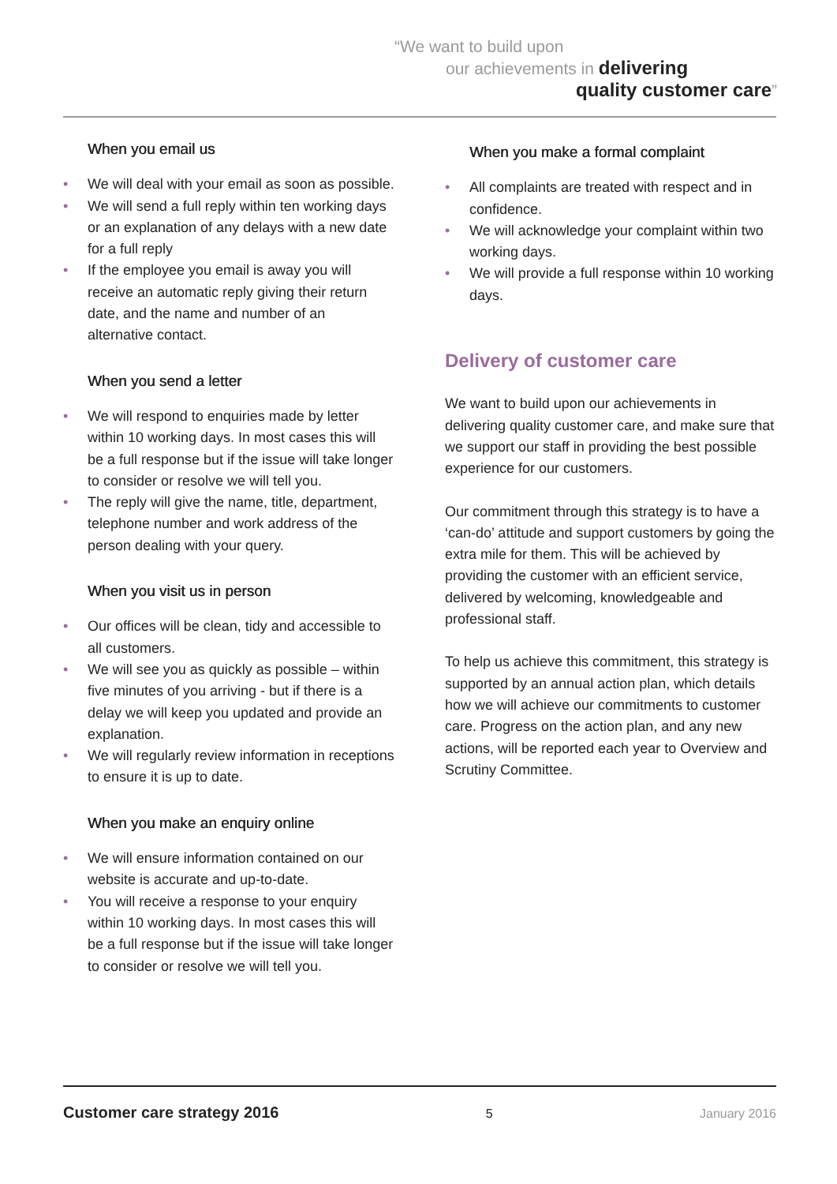“We want to build upon
our achievements in delivering
quality customer care”
When you email us
• We will deal with your email as soon as possible.
• We will send a full reply within ten working days or an explanation of any delays with a new date for a full reply
• If the employee you email is away you will receive an automatic reply giving their return date, and the name and number of an alternative contact.
When you send a letter
• We will respond to enquiries made by letter within 10 working days. In most cases this will be a full response but if the issue will take longer to consider or resolve we will tell you.
• The reply will give the name, title, department, telephone number and work address of the person dealing with your query.
When you visit us in person
• Our offices will be clean, tidy and accessible to all customers.
• We will see you as quickly as possible – within five minutes of you arriving - but if there is a delay we will keep you updated and provide an explanation.
• We will regularly review information in receptions to ensure it is up to date.
When you make an enquiry online
• We will ensure information contained on our website is accurate and up-to-date.
• You will receive a response to your enquiry within 10 working days. In most cases this will be a full response but if the issue will take longer to consider or resolve we will tell you.
When you make a formal complaint
• All complaints are treated with respect and in confidence.
• We will acknowledge your complaint within two working days.
• We will provide a full response within 10 working days.
Delivery of customer care
We want to build upon our achievements in delivering quality customer care, and make sure that we support our staff in providing the best possible experience for our customers.
Our commitment through this strategy is to have a ‘can-do’ attitude and support customers by going the extra mile for them. This will be achieved by providing the customer with an efficient service, delivered by welcoming, knowledgeable and professional staff.
To help us achieve this commitment, this strategy is supported by an annual action plan, which details how we will achieve our commitments to customer care. Progress on the action plan, and any new actions, will be reported each year to Overview and Scrutiny Committee.
Customer care strategy 2016 5 January 2016